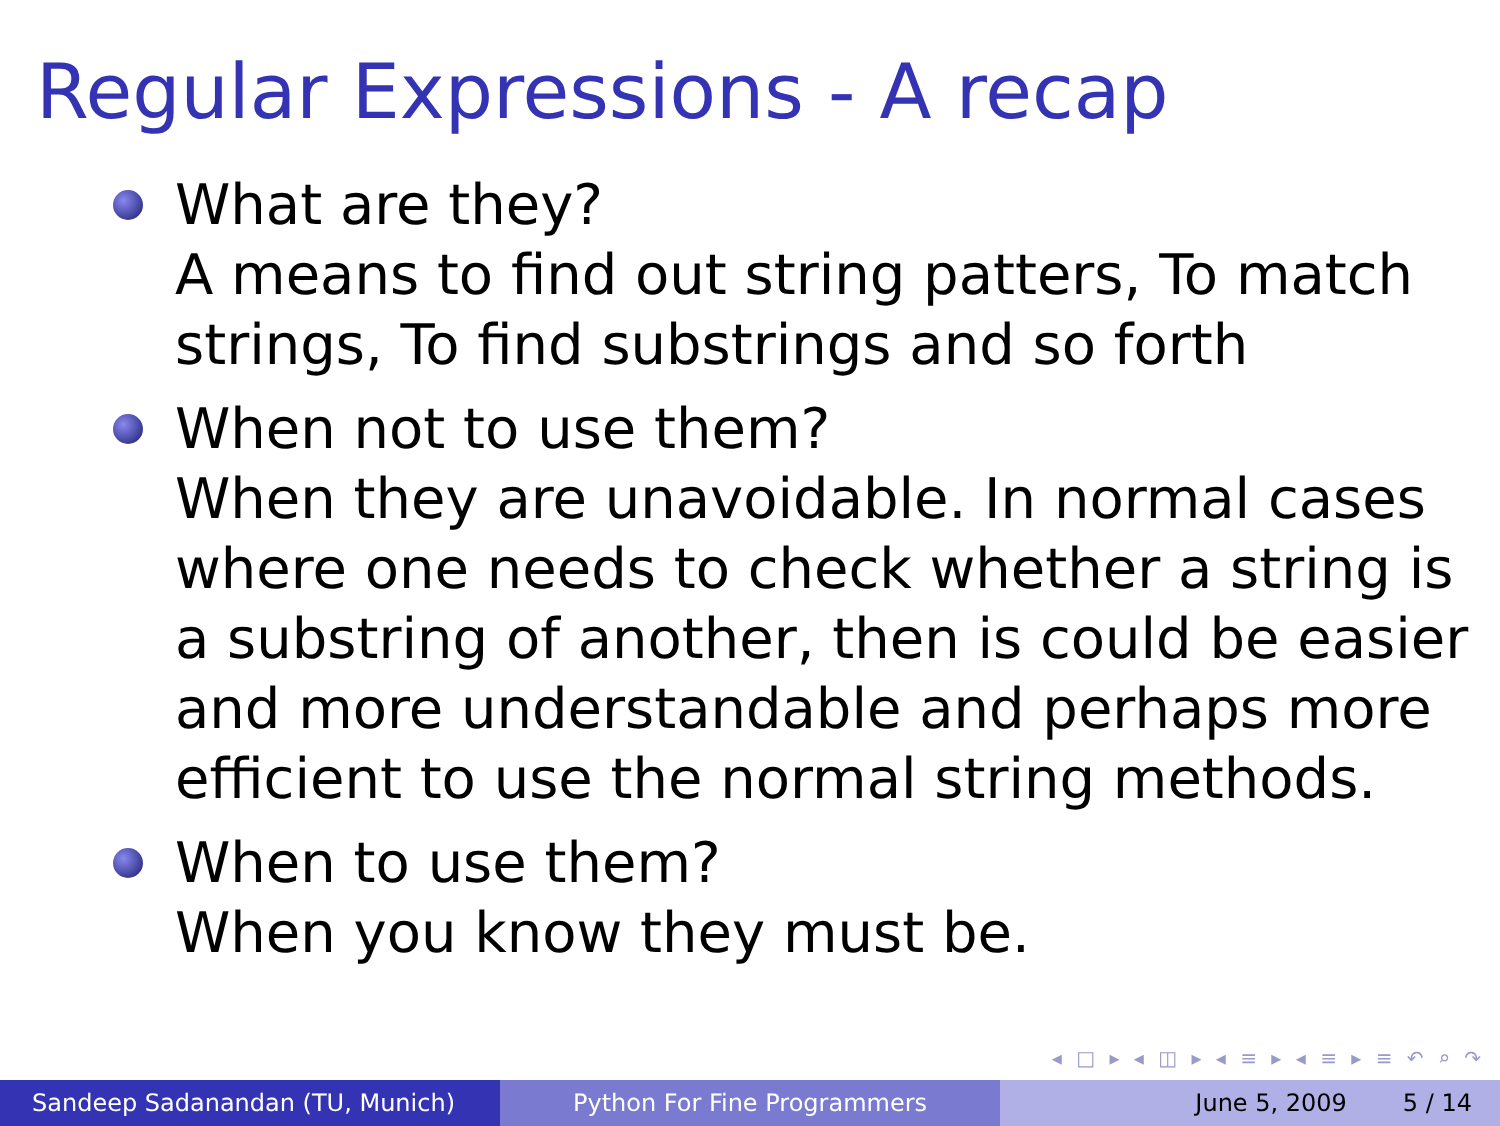Regular Expressions - A recap
What are they?
A means to find out string patters, To match strings, To find substrings and so forth
When not to use them?
When they are unavoidable. In normal cases where one needs to check whether a string is a substring of another, then is could be easier and more understandable and perhaps more efficient to use the normal string methods.
When to use them?
When you know they must be.
◂ □ ▸ ◂ ◫ ▸ ◂ ≡ ▸ ◂ ≡ ▸ ≡ ↶ ⌕ ↷
Sandeep Sadanandan (TU, Munich) Python For Fine Programmers June 5, 2009 5 / 14